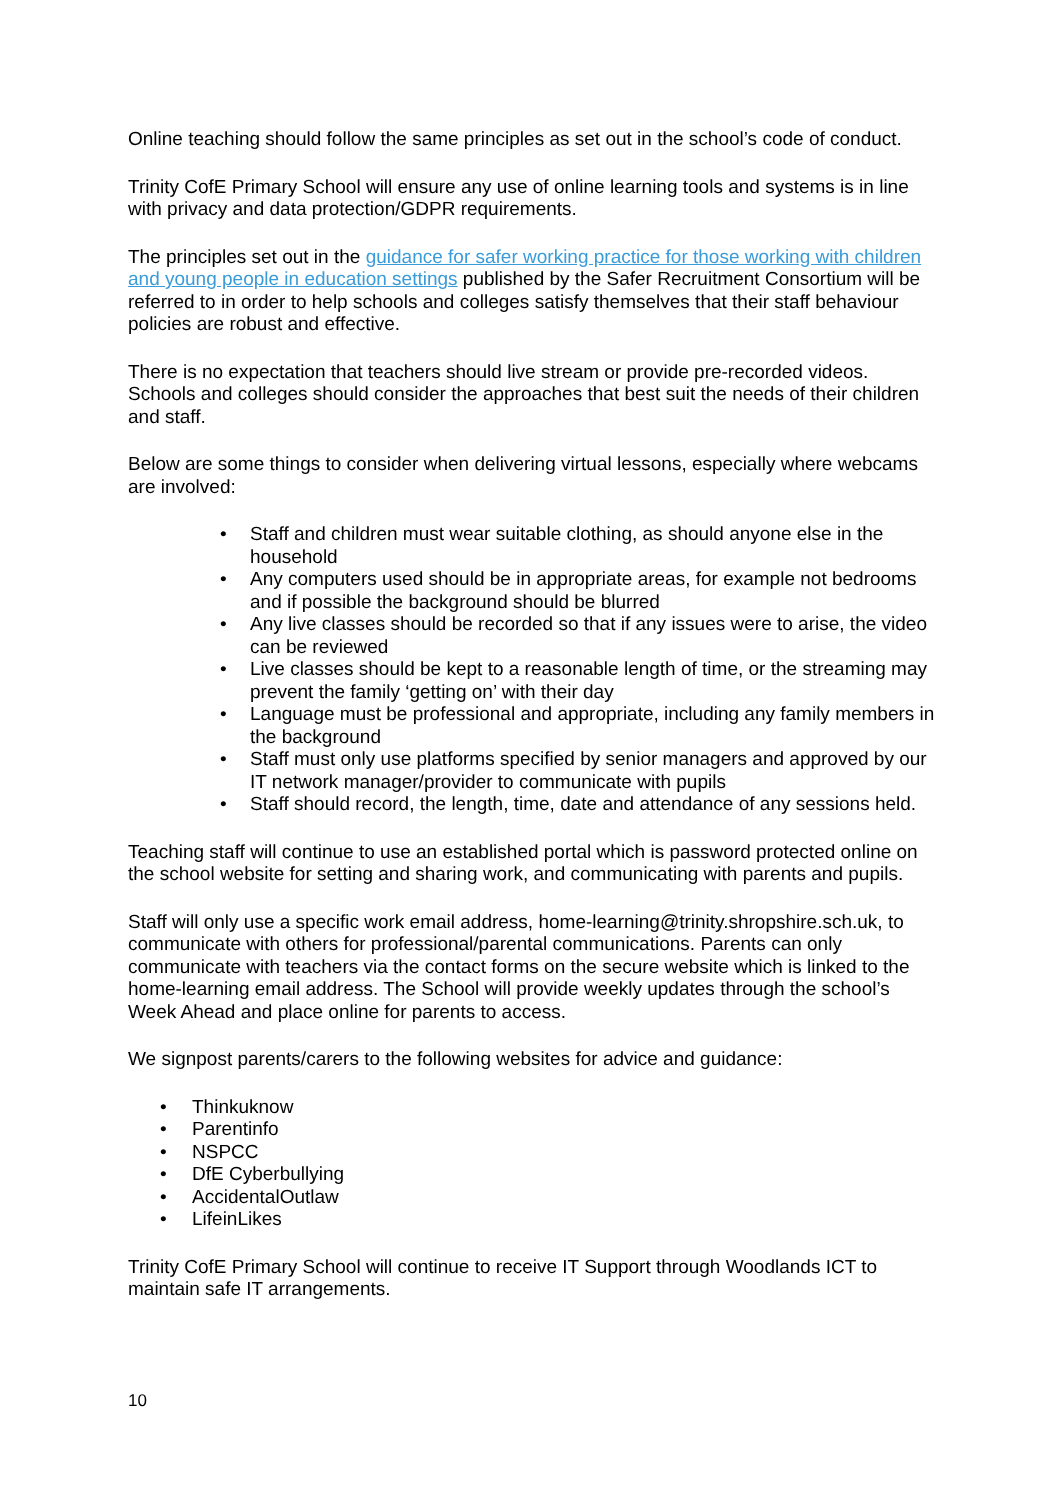Online teaching should follow the same principles as set out in the school’s code of conduct.
Trinity CofE Primary School will ensure any use of online learning tools and systems is in line with privacy and data protection/GDPR requirements.
The principles set out in the guidance for safer working practice for those working with children and young people in education settings published by the Safer Recruitment Consortium will be referred to in order to help schools and colleges satisfy themselves that their staff behaviour policies are robust and effective.
There is no expectation that teachers should live stream or provide pre-recorded videos. Schools and colleges should consider the approaches that best suit the needs of their children and staff.
Below are some things to consider when delivering virtual lessons, especially where webcams are involved:
• Staff and children must wear suitable clothing, as should anyone else in the household
• Any computers used should be in appropriate areas, for example not bedrooms and if possible the background should be blurred
• Any live classes should be recorded so that if any issues were to arise, the video can be reviewed
• Live classes should be kept to a reasonable length of time, or the streaming may prevent the family ‘getting on’ with their day
• Language must be professional and appropriate, including any family members in the background
• Staff must only use platforms specified by senior managers and approved by our IT network manager/provider to communicate with pupils
• Staff should record, the length, time, date and attendance of any sessions held.
Teaching staff will continue to use an established portal which is password protected online on the school website for setting and sharing work, and communicating with parents and pupils.
Staff will only use a specific work email address, home-learning@trinity.shropshire.sch.uk, to communicate with others for professional/parental communications. Parents can only communicate with teachers via the contact forms on the secure website which is linked to the home-learning email address. The School will provide weekly updates through the school’s Week Ahead and place online for parents to access.
We signpost parents/carers to the following websites for advice and guidance:
• Thinkuknow
• Parentinfo
• NSPCC
• DfE Cyberbullying
• AccidentalOutlaw
• LifeinLikes
Trinity CofE Primary School will continue to receive IT Support through Woodlands ICT to maintain safe IT arrangements.
10